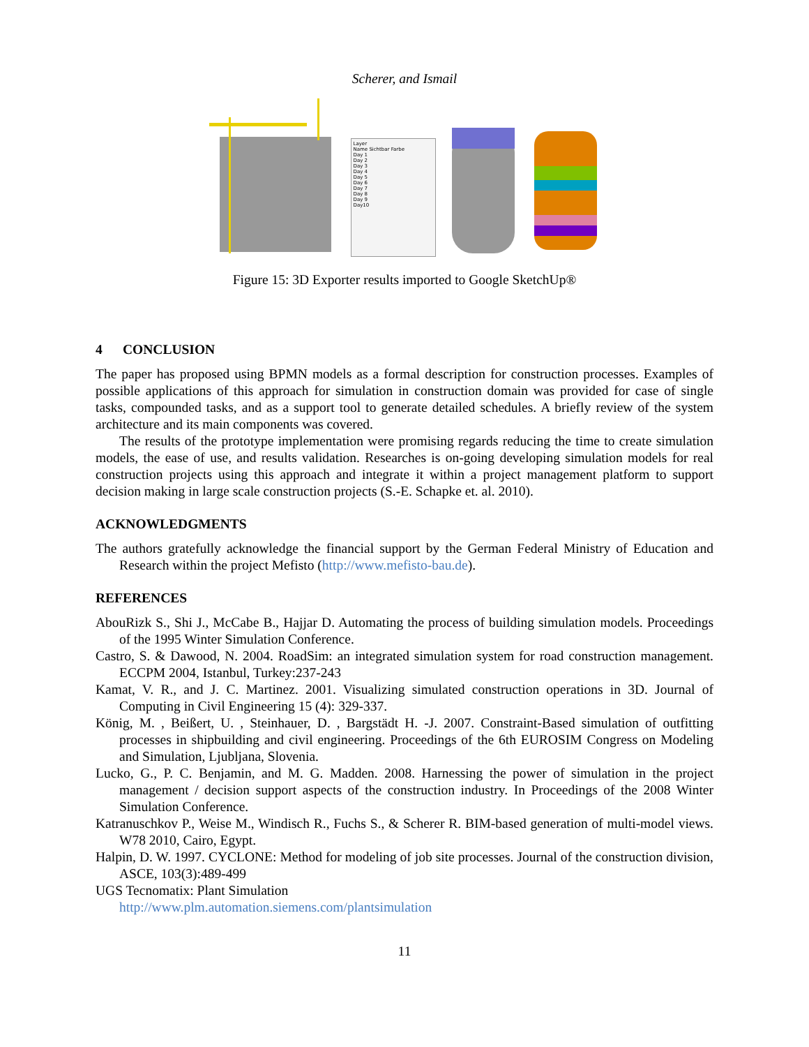Scherer, and Ismail
Layer
Name Sichtbar Farbe
Day 1
Day 2
Day 3
Day 4
Day 5
Day 6
Day 7
Day 8
Day 9
Day10
Figure 15: 3D Exporter results imported to Google SketchUp®
4 CONCLUSION
The paper has proposed using BPMN models as a formal description for construction processes. Examples of possible applications of this approach for simulation in construction domain was provided for case of single tasks, compounded tasks, and as a support tool to generate detailed schedules. A briefly review of the system architecture and its main components was covered.
The results of the prototype implementation were promising regards reducing the time to create simulation models, the ease of use, and results validation. Researches is on-going developing simulation models for real construction projects using this approach and integrate it within a project management platform to support decision making in large scale construction projects (S.-E. Schapke et. al. 2010).
ACKNOWLEDGMENTS
The authors gratefully acknowledge the financial support by the German Federal Ministry of Education and Research within the project Mefisto (http://www.mefisto-bau.de).
REFERENCES
AbouRizk S., Shi J., McCabe B., Hajjar D. Automating the process of building simulation models. Proceedings of the 1995 Winter Simulation Conference.
Castro, S. & Dawood, N. 2004. RoadSim: an integrated simulation system for road construction management. ECCPM 2004, Istanbul, Turkey:237-243
Kamat, V. R., and J. C. Martinez. 2001. Visualizing simulated construction operations in 3D. Journal of Computing in Civil Engineering 15 (4): 329-337.
König, M. , Beißert, U. , Steinhauer, D. , Bargstädt H. -J. 2007. Constraint-Based simulation of outfitting processes in shipbuilding and civil engineering. Proceedings of the 6th EUROSIM Congress on Modeling and Simulation, Ljubljana, Slovenia.
Lucko, G., P. C. Benjamin, and M. G. Madden. 2008. Harnessing the power of simulation in the project management / decision support aspects of the construction industry. In Proceedings of the 2008 Winter Simulation Conference.
Katranuschkov P., Weise M., Windisch R., Fuchs S., & Scherer R. BIM-based generation of multi-model views. W78 2010, Cairo, Egypt.
Halpin, D. W. 1997. CYCLONE: Method for modeling of job site processes. Journal of the construction division, ASCE, 103(3):489-499
UGS Tecnomatix: Plant Simulation
http://www.plm.automation.siemens.com/plantsimulation
11